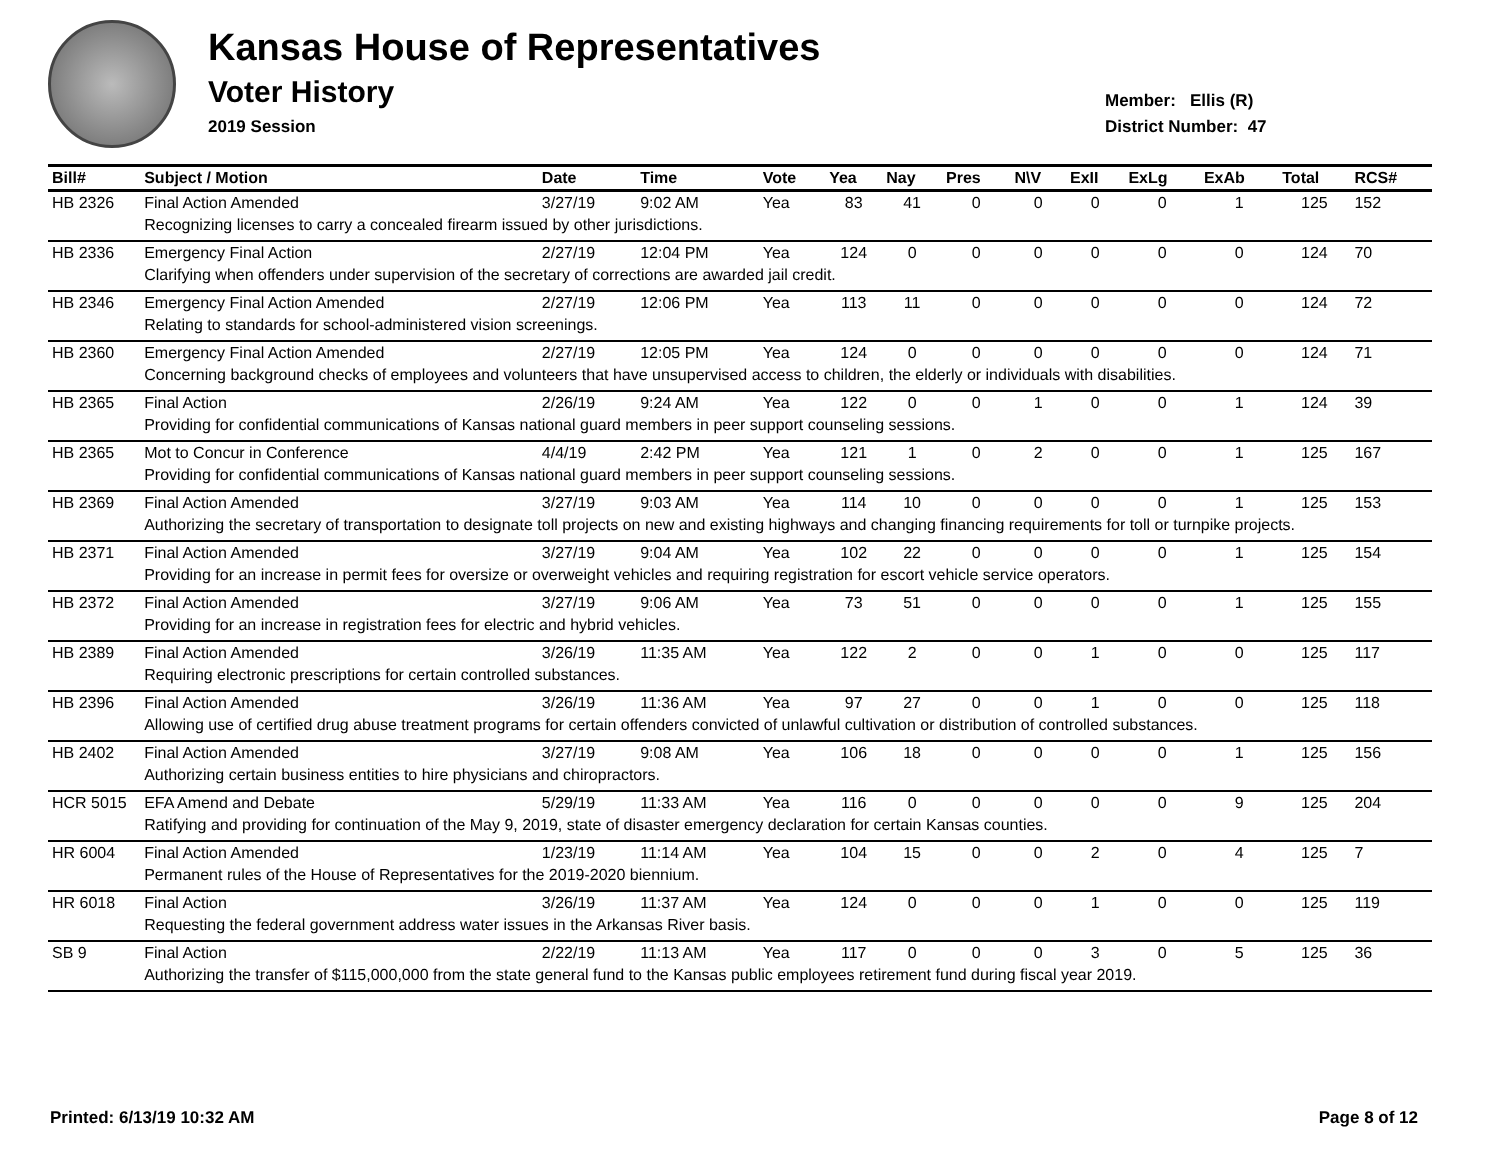Kansas House of Representatives
Voter History
2019 Session
Member: Ellis (R)
District Number: 47
| Bill# | Subject / Motion | Date | Time | Vote | Yea | Nay | Pres | N\V | ExII | ExLg | ExAb | Total | RCS# |
| --- | --- | --- | --- | --- | --- | --- | --- | --- | --- | --- | --- | --- | --- |
| HB 2326 | Final Action Amended | 3/27/19 | 9:02 AM | Yea | 83 | 41 | 0 | 0 | 0 | 0 | 1 | 125 | 152 |
| | Recognizing licenses to carry a concealed firearm issued by other jurisdictions. | | | | | | | | | | | | |
| HB 2336 | Emergency Final Action | 2/27/19 | 12:04 PM | Yea | 124 | 0 | 0 | 0 | 0 | 0 | 0 | 124 | 70 |
| | Clarifying when offenders under supervision of the secretary of corrections are awarded jail credit. | | | | | | | | | | | | |
| HB 2346 | Emergency Final Action Amended | 2/27/19 | 12:06 PM | Yea | 113 | 11 | 0 | 0 | 0 | 0 | 0 | 124 | 72 |
| | Relating to standards for school-administered vision screenings. | | | | | | | | | | | | |
| HB 2360 | Emergency Final Action Amended | 2/27/19 | 12:05 PM | Yea | 124 | 0 | 0 | 0 | 0 | 0 | 0 | 124 | 71 |
| | Concerning background checks of employees and volunteers that have unsupervised access to children, the elderly or individuals with disabilities. | | | | | | | | | | | | |
| HB 2365 | Final Action | 2/26/19 | 9:24 AM | Yea | 122 | 0 | 0 | 1 | 0 | 0 | 1 | 124 | 39 |
| | Providing for confidential communications of Kansas national guard members in peer support counseling sessions. | | | | | | | | | | | | |
| HB 2365 | Mot to Concur in Conference | 4/4/19 | 2:42 PM | Yea | 121 | 1 | 0 | 2 | 0 | 0 | 1 | 125 | 167 |
| | Providing for confidential communications of Kansas national guard members in peer support counseling sessions. | | | | | | | | | | | | |
| HB 2369 | Final Action Amended | 3/27/19 | 9:03 AM | Yea | 114 | 10 | 0 | 0 | 0 | 0 | 1 | 125 | 153 |
| | Authorizing the secretary of transportation to designate toll projects on new and existing highways and changing financing requirements for toll or turnpike projects. | | | | | | | | | | | | |
| HB 2371 | Final Action Amended | 3/27/19 | 9:04 AM | Yea | 102 | 22 | 0 | 0 | 0 | 0 | 1 | 125 | 154 |
| | Providing for an increase in permit fees for oversize or overweight vehicles and requiring registration for escort vehicle service operators. | | | | | | | | | | | | |
| HB 2372 | Final Action Amended | 3/27/19 | 9:06 AM | Yea | 73 | 51 | 0 | 0 | 0 | 0 | 1 | 125 | 155 |
| | Providing for an increase in registration fees for electric and hybrid vehicles. | | | | | | | | | | | | |
| HB 2389 | Final Action Amended | 3/26/19 | 11:35 AM | Yea | 122 | 2 | 0 | 0 | 1 | 0 | 0 | 125 | 117 |
| | Requiring electronic prescriptions for certain controlled substances. | | | | | | | | | | | | |
| HB 2396 | Final Action Amended | 3/26/19 | 11:36 AM | Yea | 97 | 27 | 0 | 0 | 1 | 0 | 0 | 125 | 118 |
| | Allowing use of certified drug abuse treatment programs for certain offenders convicted of unlawful cultivation or distribution of controlled substances. | | | | | | | | | | | | |
| HB 2402 | Final Action Amended | 3/27/19 | 9:08 AM | Yea | 106 | 18 | 0 | 0 | 0 | 0 | 1 | 125 | 156 |
| | Authorizing certain business entities to hire physicians and chiropractors. | | | | | | | | | | | | |
| HCR 5015 | EFA Amend and Debate | 5/29/19 | 11:33 AM | Yea | 116 | 0 | 0 | 0 | 0 | 0 | 9 | 125 | 204 |
| | Ratifying and providing for continuation of the May 9, 2019, state of disaster emergency declaration for certain Kansas counties. | | | | | | | | | | | | |
| HR 6004 | Final Action Amended | 1/23/19 | 11:14 AM | Yea | 104 | 15 | 0 | 0 | 2 | 0 | 4 | 125 | 7 |
| | Permanent rules of the House of Representatives for the 2019-2020 biennium. | | | | | | | | | | | | |
| HR 6018 | Final Action | 3/26/19 | 11:37 AM | Yea | 124 | 0 | 0 | 0 | 1 | 0 | 0 | 125 | 119 |
| | Requesting the federal government address water issues in the Arkansas River basis. | | | | | | | | | | | | |
| SB 9 | Final Action | 2/22/19 | 11:13 AM | Yea | 117 | 0 | 0 | 0 | 3 | 0 | 5 | 125 | 36 |
| | Authorizing the transfer of $115,000,000 from the state general fund to the Kansas public employees retirement fund during fiscal year 2019. | | | | | | | | | | | | |
Printed: 6/13/19 10:32 AM Page 8 of 12